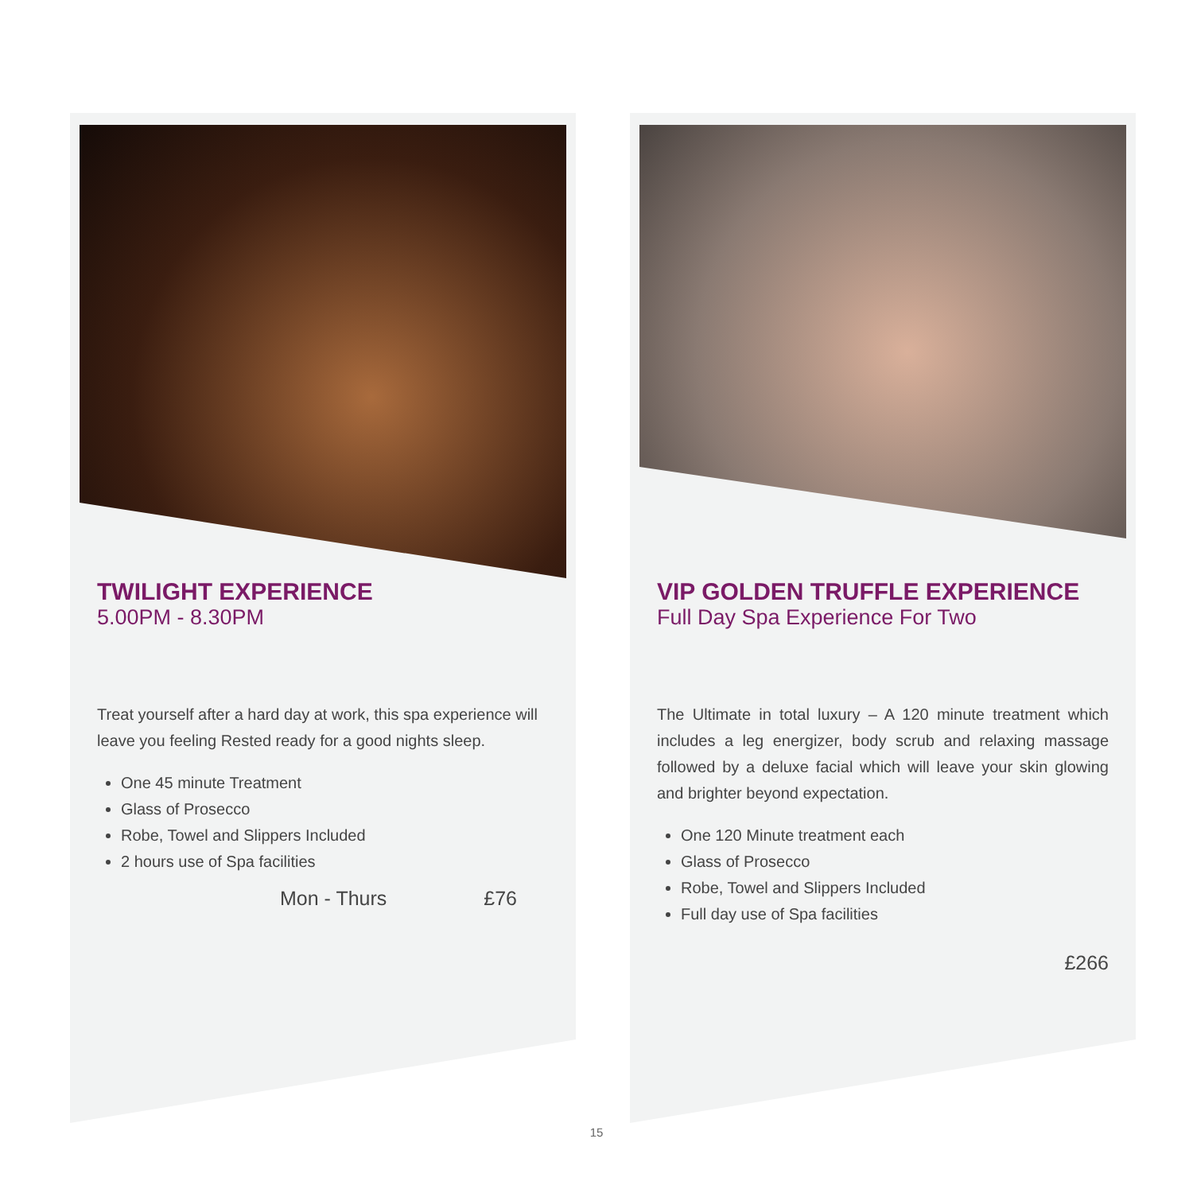TWILIGHT EXPERIENCE
5.00PM - 8.30PM
Treat yourself after a hard day at work, this spa experience will leave you feeling Rested ready for a good nights sleep.
One 45 minute Treatment
Glass of Prosecco
Robe, Towel and Slippers Included
2 hours use of Spa facilities
Mon - Thurs £76
VIP GOLDEN TRUFFLE EXPERIENCE
Full Day Spa Experience For Two
The Ultimate in total luxury – A 120 minute treatment which includes a leg energizer, body scrub and relaxing massage followed by a deluxe facial which will leave your skin glowing and brighter beyond expectation.
One 120 Minute treatment each
Glass of Prosecco
Robe, Towel and Slippers Included
Full day use of Spa facilities
£266
15